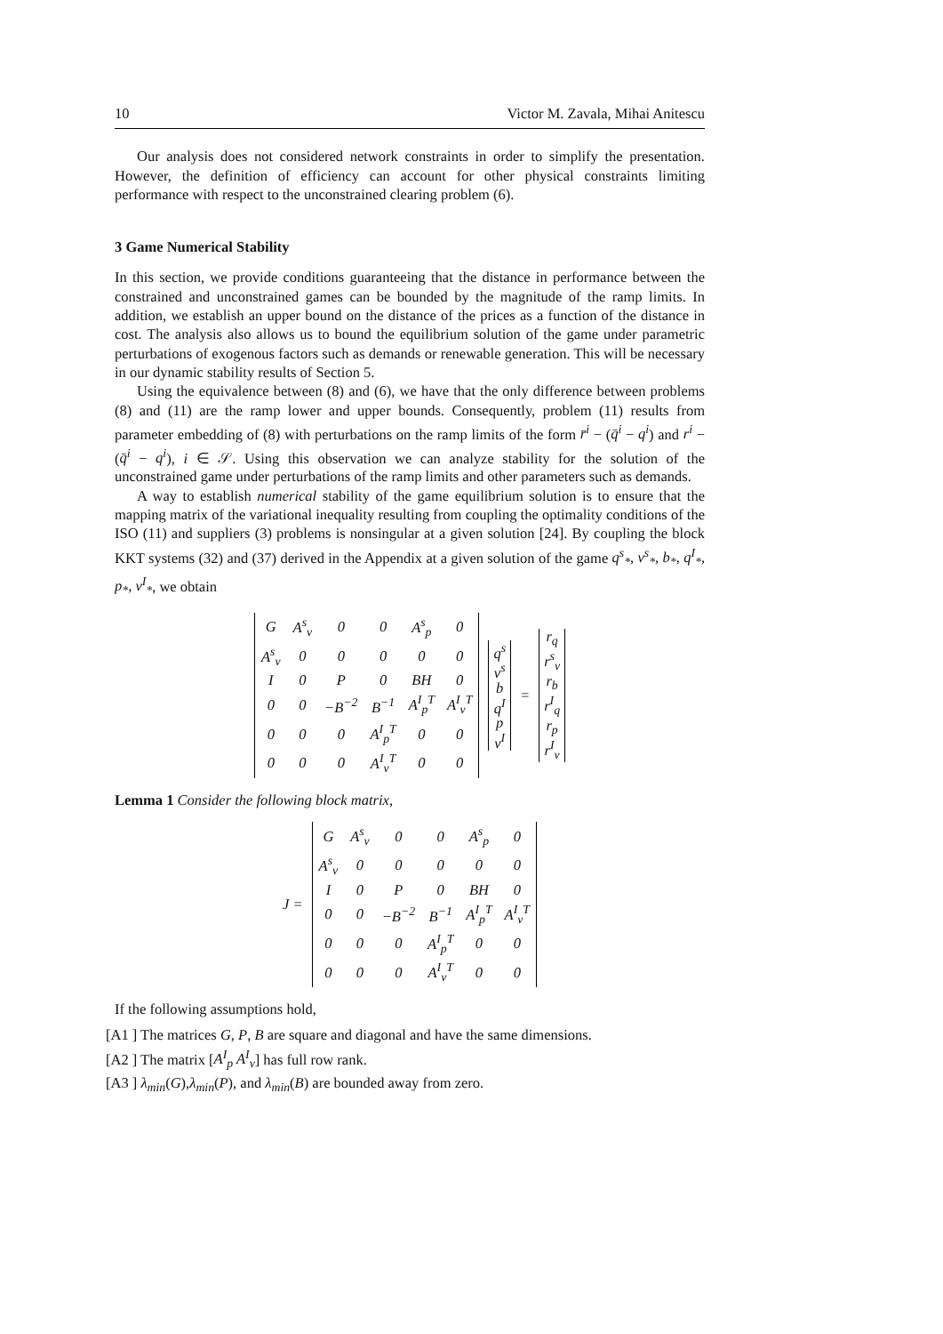10 Victor M. Zavala, Mihai Anitescu
Our analysis does not considered network constraints in order to simplify the presentation. However, the definition of efficiency can account for other physical constraints limiting performance with respect to the unconstrained clearing problem (6).
3 Game Numerical Stability
In this section, we provide conditions guaranteeing that the distance in performance between the constrained and unconstrained games can be bounded by the magnitude of the ramp limits. In addition, we establish an upper bound on the distance of the prices as a function of the distance in cost. The analysis also allows us to bound the equilibrium solution of the game under parametric perturbations of exogenous factors such as demands or renewable generation. This will be necessary in our dynamic stability results of Section 5.
Using the equivalence between (8) and (6), we have that the only difference between problems (8) and (11) are the ramp lower and upper bounds. Consequently, problem (11) results from parameter embedding of (8) with perturbations on the ramp limits of the form r̄<sup>i</sup> − (q̄<sup>i</sup> − q<sup>i</sup>) and r<sup>i</sup> − (q̄<sup>i</sup> − q<sup>i</sup>), i ∈ 𝒮. Using this observation we can analyze stability for the solution of the unconstrained game under perturbations of the ramp limits and other parameters such as demands.
A way to establish numerical stability of the game equilibrium solution is to ensure that the mapping matrix of the variational inequality resulting from coupling the optimality conditions of the ISO (11) and suppliers (3) problems is nonsingular at a given solution [24]. By coupling the block KKT systems (32) and (37) derived in the Appendix at a given solution of the game q<sup>s</sup><sub>*</sub>, ν<sup>s</sup><sub>*</sub>, b<sub>*</sub>, q<sup>I</sup><sub>*</sub>, p<sub>*</sub>, ν<sup>I</sup><sub>*</sub>, we obtain
| G | A<sup>s</sup><sub>ν</sub> | 0 | 0 | A<sup>s</sup><sub>p</sub> | 0 |
| A<sup>s</sup><sub>ν</sub> | 0 | 0 | 0 | 0 | 0 |
| I | 0 | P | 0 | BH | 0 |
| 0 | 0 | −B<sup>−2</sup> | B<sup>−1</sup> | A<sup>I</sup><sub>p</sub><sup>T</sup> | A<sup>I</sup><sub>ν</sub><sup>T</sup> |
| 0 | 0 | 0 | A<sup>I</sup><sub>p</sub><sup>T</sup> | 0 | 0 |
| 0 | 0 | 0 | A<sup>I</sup><sub>ν</sub><sup>T</sup> | 0 | 0 |
| q<sup>s</sup> |
| ν<sup>s</sup> |
| b |
| q<sup>I</sup> |
| p |
| ν<sup>I</sup> |
=
| r<sub>q</sub> |
| r<sup>s</sup><sub>ν</sub> |
| r<sub>b</sub> |
| r<sup>I</sup><sub>q</sub> |
| r<sub>p</sub> |
| r<sup>I</sup><sub>ν</sub> |
Lemma 1 Consider the following block matrix,
J =
| G | A<sup>s</sup><sub>ν</sub> | 0 | 0 | A<sup>s</sup><sub>p</sub> | 0 |
| A<sup>s</sup><sub>ν</sub> | 0 | 0 | 0 | 0 | 0 |
| I | 0 | P | 0 | BH | 0 |
| 0 | 0 | −B<sup>−2</sup> | B<sup>−1</sup> | A<sup>I</sup><sub>p</sub><sup>T</sup> | A<sup>I</sup><sub>ν</sub><sup>T</sup> |
| 0 | 0 | 0 | A<sup>I</sup><sub>p</sub><sup>T</sup> | 0 | 0 |
| 0 | 0 | 0 | A<sup>I</sup><sub>ν</sub><sup>T</sup> | 0 | 0 |
If the following assumptions hold,
[A1 ] The matrices G, P, B are square and diagonal and have the same dimensions.
[A2 ] The matrix [A<sup>I</sup><sub>p</sub> A<sup>I</sup><sub>ν</sub>] has full row rank.
[A3 ] λ<sub>min</sub>(G),λ<sub>min</sub>(P), and λ<sub>min</sub>(B) are bounded away from zero.